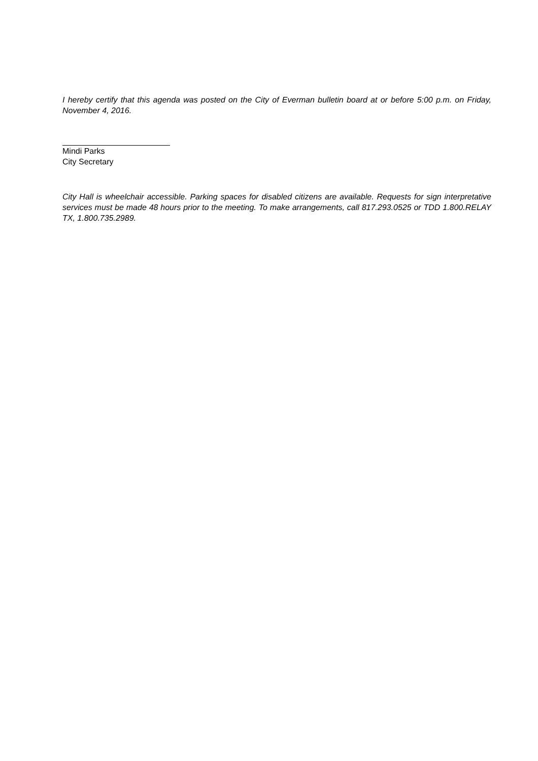I hereby certify that this agenda was posted on the City of Everman bulletin board at or before 5:00 p.m. on Friday, November 4, 2016.
Mindi Parks
City Secretary
City Hall is wheelchair accessible. Parking spaces for disabled citizens are available. Requests for sign interpretative services must be made 48 hours prior to the meeting. To make arrangements, call 817.293.0525 or TDD 1.800.RELAY TX, 1.800.735.2989.